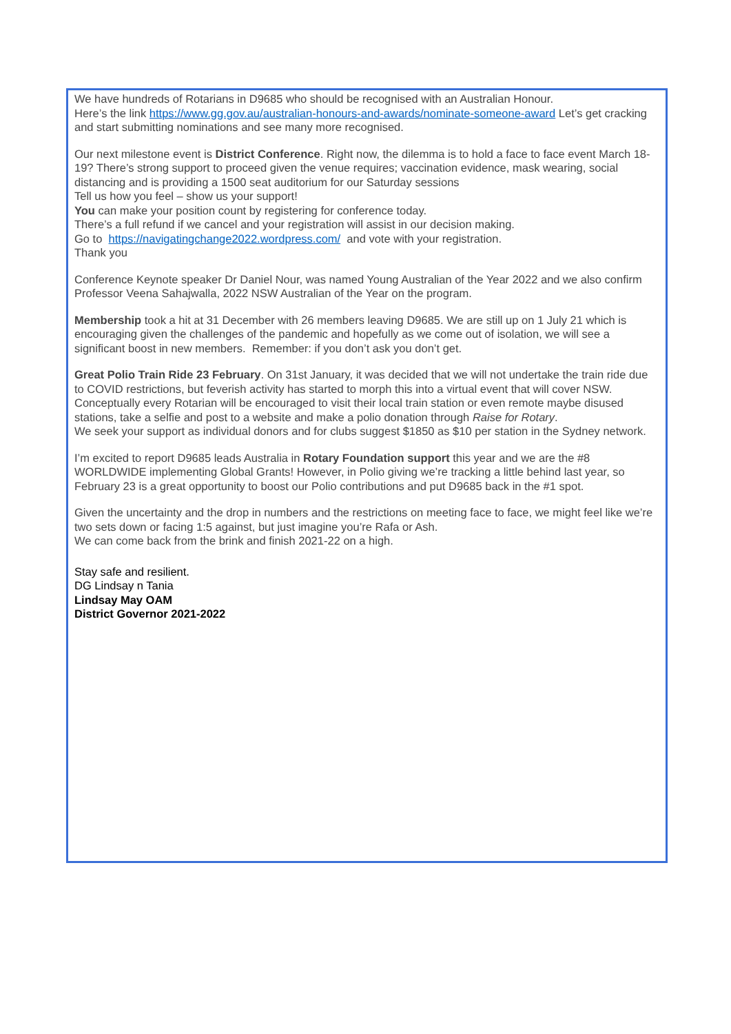We have hundreds of Rotarians in D9685 who should be recognised with an Australian Honour.
Here’s the link https://www.gg.gov.au/australian-honours-and-awards/nominate-someone-award Let’s get cracking and start submitting nominations and see many more recognised.
Our next milestone event is District Conference. Right now, the dilemma is to hold a face to face event March 18-19? There’s strong support to proceed given the venue requires; vaccination evidence, mask wearing, social distancing and is providing a 1500 seat auditorium for our Saturday sessions
Tell us how you feel – show us your support!
You can make your position count by registering for conference today.
There’s a full refund if we cancel and your registration will assist in our decision making.
Go to https://navigatingchange2022.wordpress.com/ and vote with your registration.
Thank you
Conference Keynote speaker Dr Daniel Nour, was named Young Australian of the Year 2022 and we also confirm Professor Veena Sahajwalla, 2022 NSW Australian of the Year on the program.
Membership took a hit at 31 December with 26 members leaving D9685. We are still up on 1 July 21 which is encouraging given the challenges of the pandemic and hopefully as we come out of isolation, we will see a significant boost in new members. Remember: if you don’t ask you don’t get.
Great Polio Train Ride 23 February. On 31st January, it was decided that we will not undertake the train ride due to COVID restrictions, but feverish activity has started to morph this into a virtual event that will cover NSW. Conceptually every Rotarian will be encouraged to visit their local train station or even remote maybe disused stations, take a selfie and post to a website and make a polio donation through Raise for Rotary.
We seek your support as individual donors and for clubs suggest $1850 as $10 per station in the Sydney network.
I’m excited to report D9685 leads Australia in Rotary Foundation support this year and we are the #8 WORLDWIDE implementing Global Grants! However, in Polio giving we’re tracking a little behind last year, so February 23 is a great opportunity to boost our Polio contributions and put D9685 back in the #1 spot.
Given the uncertainty and the drop in numbers and the restrictions on meeting face to face, we might feel like we’re two sets down or facing 1:5 against, but just imagine you’re Rafa or Ash.
We can come back from the brink and finish 2021-22 on a high.
Stay safe and resilient.
DG Lindsay n Tania
Lindsay May OAM
District Governor 2021-2022